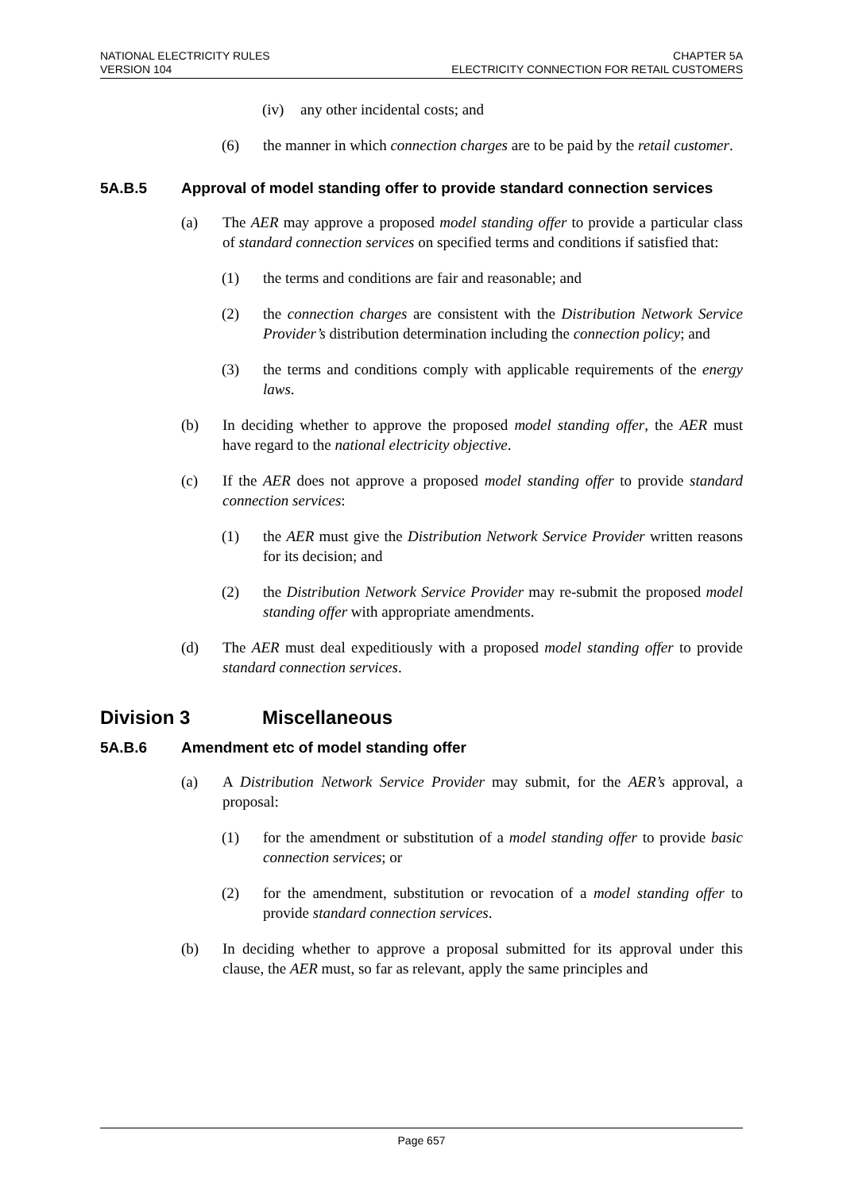NATIONAL ELECTRICITY RULES
VERSION 104
CHAPTER 5A
ELECTRICITY CONNECTION FOR RETAIL CUSTOMERS
(iv) any other incidental costs; and
(6) the manner in which connection charges are to be paid by the retail customer.
5A.B.5 Approval of model standing offer to provide standard connection services
(a) The AER may approve a proposed model standing offer to provide a particular class of standard connection services on specified terms and conditions if satisfied that:
(1) the terms and conditions are fair and reasonable; and
(2) the connection charges are consistent with the Distribution Network Service Provider’s distribution determination including the connection policy; and
(3) the terms and conditions comply with applicable requirements of the energy laws.
(b) In deciding whether to approve the proposed model standing offer, the AER must have regard to the national electricity objective.
(c) If the AER does not approve a proposed model standing offer to provide standard connection services:
(1) the AER must give the Distribution Network Service Provider written reasons for its decision; and
(2) the Distribution Network Service Provider may re-submit the proposed model standing offer with appropriate amendments.
(d) The AER must deal expeditiously with a proposed model standing offer to provide standard connection services.
Division 3 Miscellaneous
5A.B.6 Amendment etc of model standing offer
(a) A Distribution Network Service Provider may submit, for the AER’s approval, a proposal:
(1) for the amendment or substitution of a model standing offer to provide basic connection services; or
(2) for the amendment, substitution or revocation of a model standing offer to provide standard connection services.
(b) In deciding whether to approve a proposal submitted for its approval under this clause, the AER must, so far as relevant, apply the same principles and
Page 657